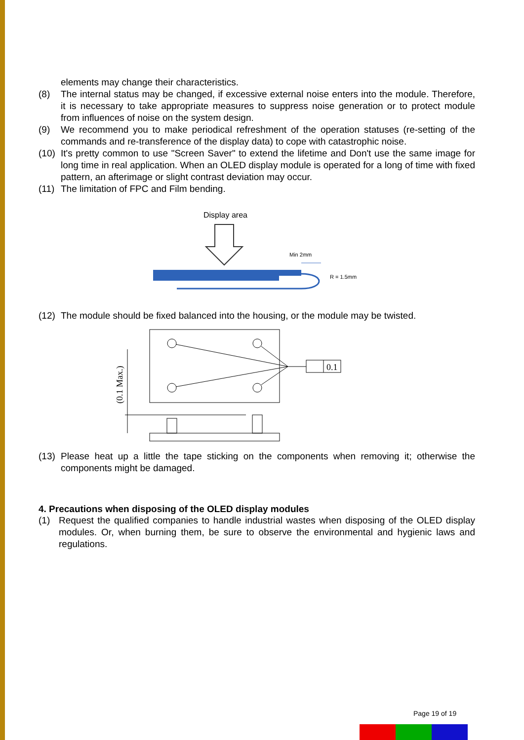elements may change their characteristics.
(8) The internal status may be changed, if excessive external noise enters into the module. Therefore, it is necessary to take appropriate measures to suppress noise generation or to protect module from influences of noise on the system design.
(9) We recommend you to make periodical refreshment of the operation statuses (re-setting of the commands and re-transference of the display data) to cope with catastrophic noise.
(10) It's pretty common to use "Screen Saver" to extend the lifetime and Don't use the same image for long time in real application. When an OLED display module is operated for a long of time with fixed pattern, an afterimage or slight contrast deviation may occur.
(11) The limitation of FPC and Film bending.
Display area
Min 2mm
R = 1.5mm
(12) The module should be fixed balanced into the housing, or the module may be twisted.
0.1
(0.1 Max.)
(13) Please heat up a little the tape sticking on the components when removing it; otherwise the components might be damaged.
4. Precautions when disposing of the OLED display modules
(1) Request the qualified companies to handle industrial wastes when disposing of the OLED display modules. Or, when burning them, be sure to observe the environmental and hygienic laws and regulations.
Page 19 of 19